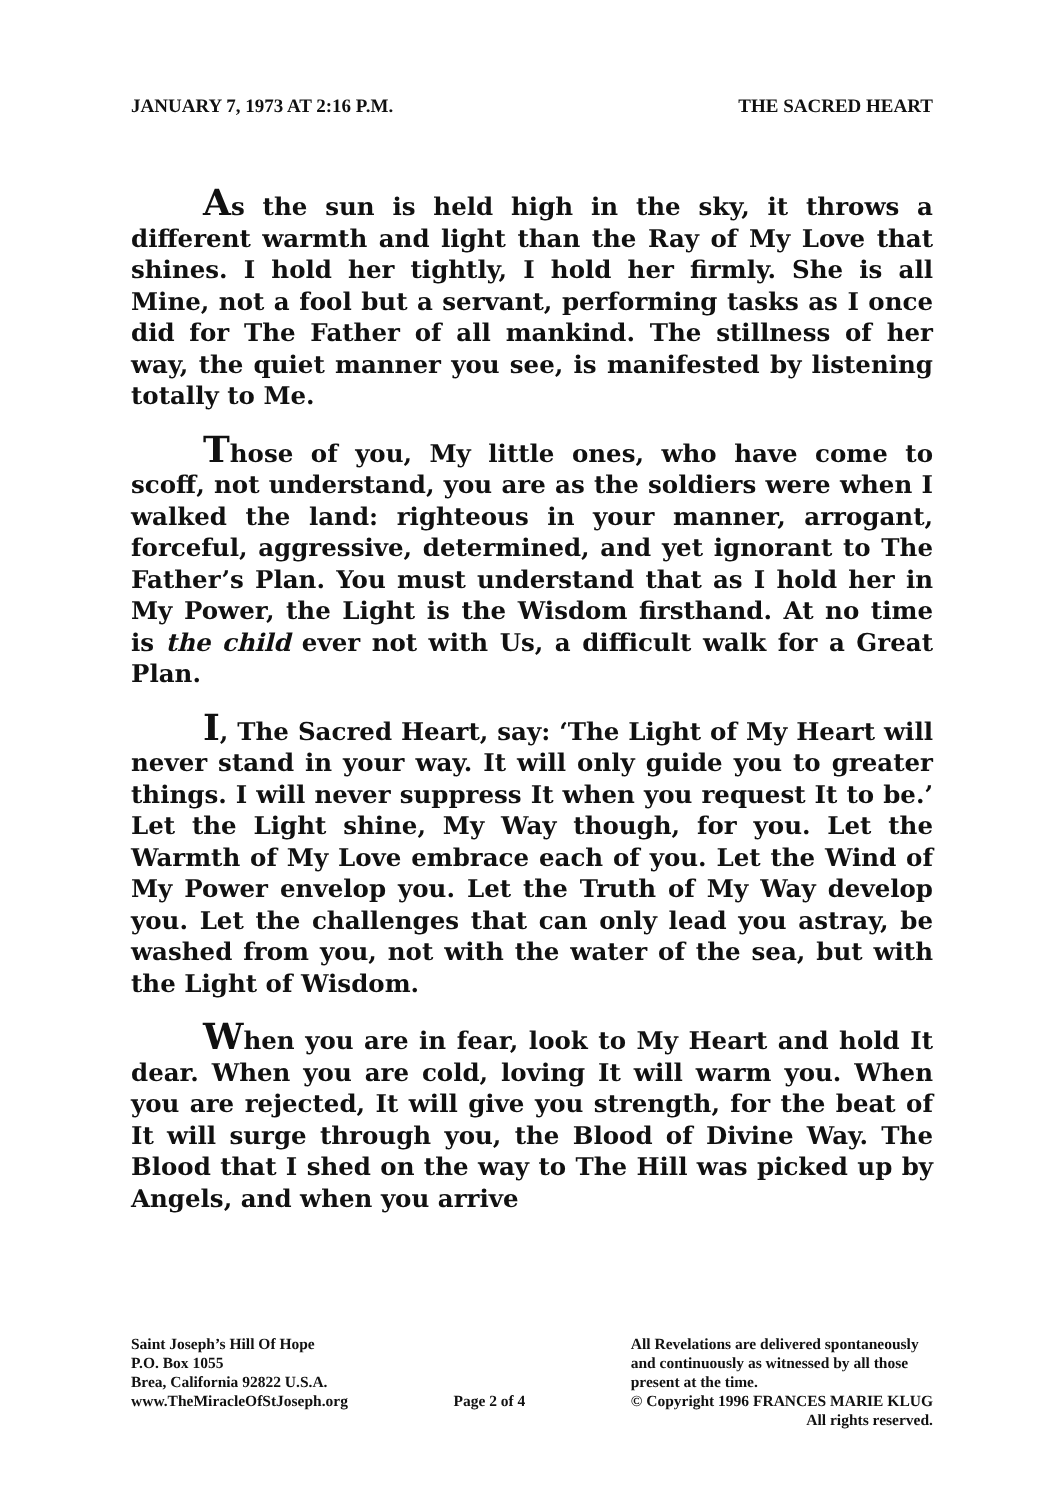JANUARY 7, 1973 AT 2:16 P.M. THE SACRED HEART
As the sun is held high in the sky, it throws a different warmth and light than the Ray of My Love that shines. I hold her tightly, I hold her firmly. She is all Mine, not a fool but a servant, performing tasks as I once did for The Father of all mankind. The stillness of her way, the quiet manner you see, is manifested by listening totally to Me.
Those of you, My little ones, who have come to scoff, not understand, you are as the soldiers were when I walked the land: righteous in your manner, arrogant, forceful, aggressive, determined, and yet ignorant to The Father’s Plan. You must understand that as I hold her in My Power, the Light is the Wisdom firsthand. At no time is the child ever not with Us, a difficult walk for a Great Plan.
I, The Sacred Heart, say: ‘The Light of My Heart will never stand in your way. It will only guide you to greater things. I will never suppress It when you request It to be.’ Let the Light shine, My Way though, for you. Let the Warmth of My Love embrace each of you. Let the Wind of My Power envelop you. Let the Truth of My Way develop you. Let the challenges that can only lead you astray, be washed from you, not with the water of the sea, but with the Light of Wisdom.
When you are in fear, look to My Heart and hold It dear. When you are cold, loving It will warm you. When you are rejected, It will give you strength, for the beat of It will surge through you, the Blood of Divine Way. The Blood that I shed on the way to The Hill was picked up by Angels, and when you arrive
Saint Joseph’s Hill Of Hope
P.O. Box 1055
Brea, California 92822 U.S.A.
www.TheMiracleOfStJoseph.org
Page 2 of 4 All Revelations are delivered spontaneously
and continuously as witnessed by all those
present at the time.
© Copyright 1996 FRANCES MARIE KLUG
All rights reserved.